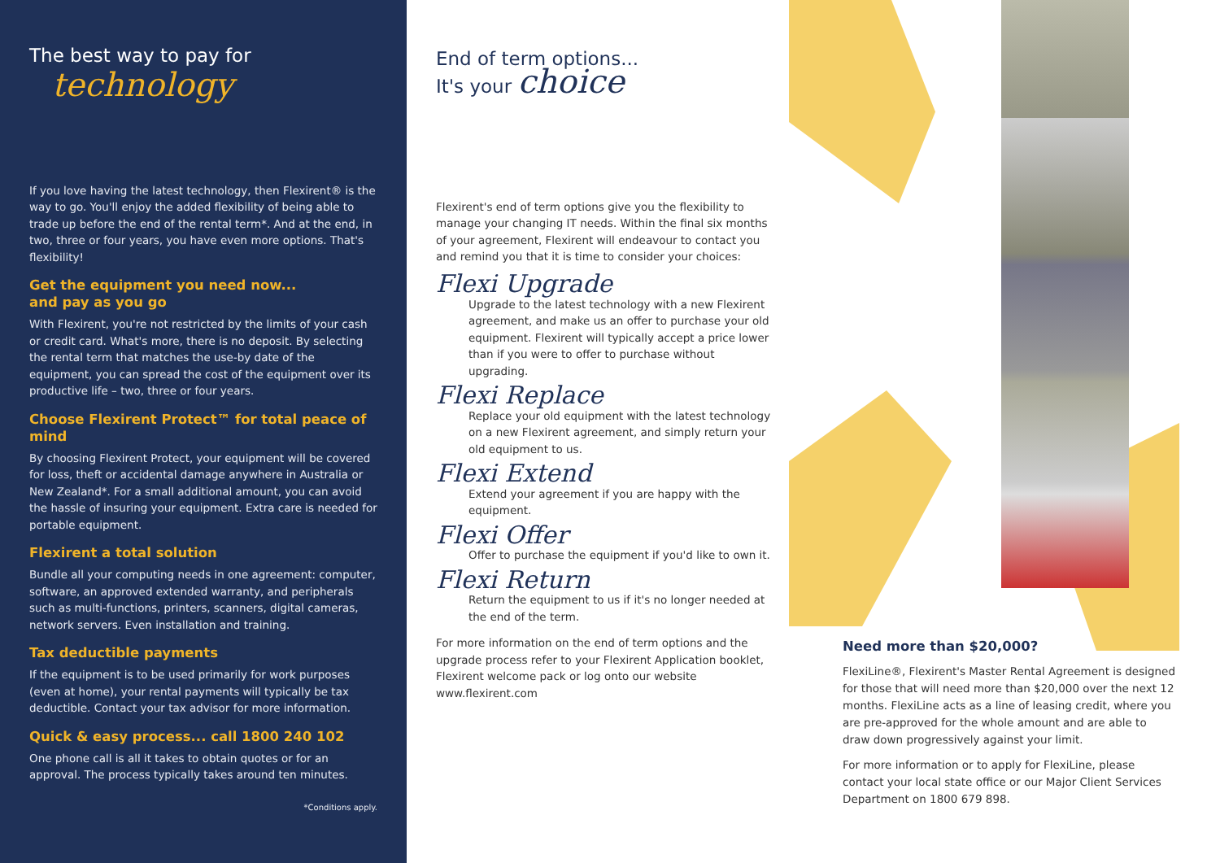The best way to pay for
technology
If you love having the latest technology, then Flexirent® is the way to go. You'll enjoy the added flexibility of being able to trade up before the end of the rental term*. And at the end, in two, three or four years, you have even more options. That's flexibility!
Get the equipment you need now...
and pay as you go
With Flexirent, you're not restricted by the limits of your cash or credit card. What's more, there is no deposit. By selecting the rental term that matches the use-by date of the equipment, you can spread the cost of the equipment over its productive life – two, three or four years.
Choose Flexirent Protect™ for total peace of mind
By choosing Flexirent Protect, your equipment will be covered for loss, theft or accidental damage anywhere in Australia or New Zealand*. For a small additional amount, you can avoid the hassle of insuring your equipment. Extra care is needed for portable equipment.
Flexirent a total solution
Bundle all your computing needs in one agreement: computer, software, an approved extended warranty, and peripherals such as multi-functions, printers, scanners, digital cameras, network servers. Even installation and training.
Tax deductible payments
If the equipment is to be used primarily for work purposes (even at home), your rental payments will typically be tax deductible. Contact your tax advisor for more information.
Quick & easy process... call 1800 240 102
One phone call is all it takes to obtain quotes or for an approval. The process typically takes around ten minutes.
*Conditions apply.
End of term options...
It's your choice
Flexirent's end of term options give you the flexibility to manage your changing IT needs. Within the final six months of your agreement, Flexirent will endeavour to contact you and remind you that it is time to consider your choices:
Flexi Upgrade
Upgrade to the latest technology with a new Flexirent agreement, and make us an offer to purchase your old equipment. Flexirent will typically accept a price lower than if you were to offer to purchase without upgrading.
Flexi Replace
Replace your old equipment with the latest technology on a new Flexirent agreement, and simply return your old equipment to us.
Flexi Extend
Extend your agreement if you are happy with the equipment.
Flexi Offer
Offer to purchase the equipment if you'd like to own it.
Flexi Return
Return the equipment to us if it's no longer needed at the end of the term.
For more information on the end of term options and the upgrade process refer to your Flexirent Application booklet, Flexirent welcome pack or log onto our website www.flexirent.com
Need more than $20,000?
FlexiLine®, Flexirent's Master Rental Agreement is designed for those that will need more than $20,000 over the next 12 months. FlexiLine acts as a line of leasing credit, where you are pre-approved for the whole amount and are able to draw down progressively against your limit.
For more information or to apply for FlexiLine, please contact your local state office or our Major Client Services Department on 1800 679 898.